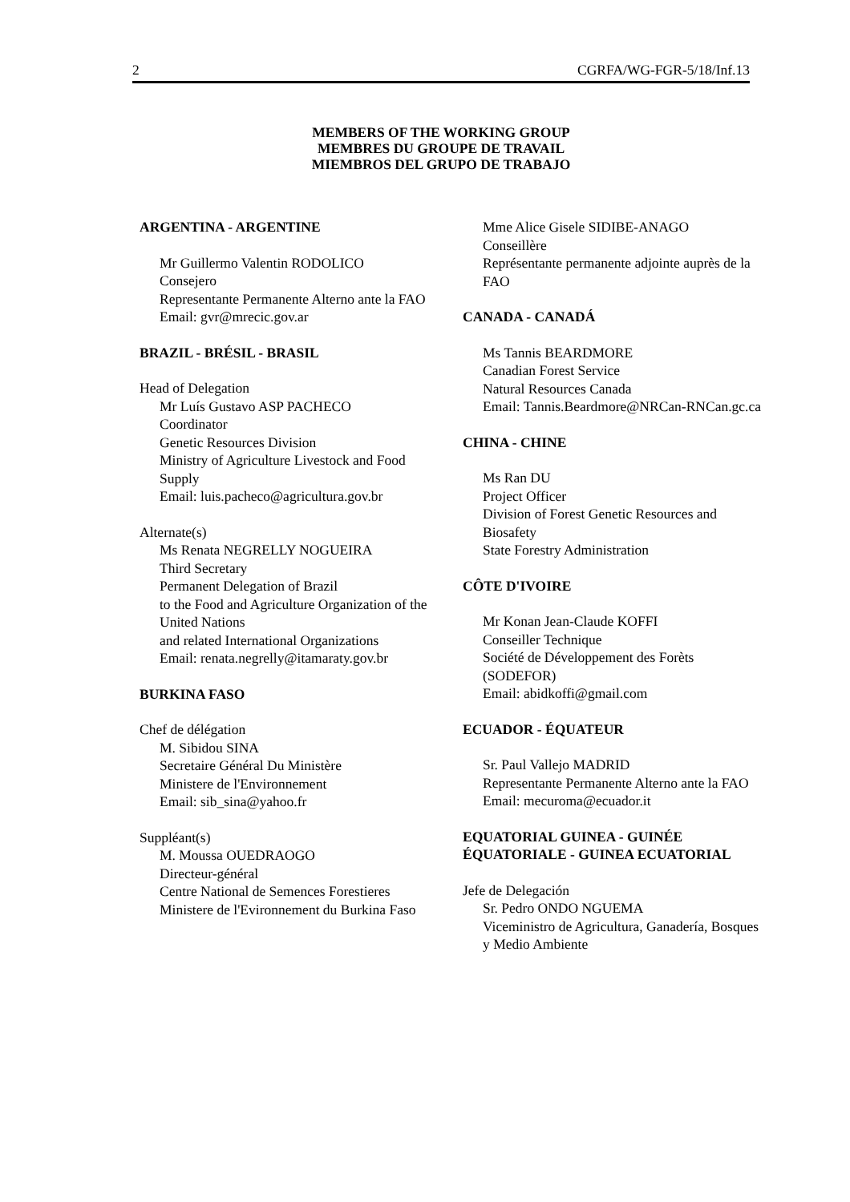2 CGRFA/WG-FGR-5/18/Inf.13
MEMBERS OF THE WORKING GROUP
MEMBRES DU GROUPE DE TRAVAIL
MIEMBROS DEL GRUPO DE TRABAJO
ARGENTINA - ARGENTINE
Mr Guillermo Valentin RODOLICO
Consejero
Representante Permanente Alterno ante la FAO
Email: gvr@mrecic.gov.ar
BRAZIL - BRÉSIL - BRASIL
Head of Delegation
Mr Luís Gustavo ASP PACHECO
Coordinator
Genetic Resources Division
Ministry of Agriculture Livestock and Food Supply
Email: luis.pacheco@agricultura.gov.br
Alternate(s)
Ms Renata NEGRELLY NOGUEIRA
Third Secretary
Permanent Delegation of Brazil
to the Food and Agriculture Organization of the United Nations
and related International Organizations
Email: renata.negrelly@itamaraty.gov.br
BURKINA FASO
Chef de délégation
M. Sibidou SINA
Secretaire Général Du Ministère
Ministere de l'Environnement
Email: sib_sina@yahoo.fr
Suppléant(s)
M. Moussa OUEDRAOGO
Directeur-général
Centre National de Semences Forestieres
Ministere de l'Evironnement du Burkina Faso
Mme Alice Gisele SIDIBE-ANAGO
Conseillère
Représentante permanente adjointe auprès de la FAO
CANADA - CANADÁ
Ms Tannis BEARDMORE
Canadian Forest Service
Natural Resources Canada
Email: Tannis.Beardmore@NRCan-RNCan.gc.ca
CHINA - CHINE
Ms Ran DU
Project Officer
Division of Forest Genetic Resources and Biosafety
State Forestry Administration
CÔTE D'IVOIRE
Mr Konan Jean-Claude KOFFI
Conseiller Technique
Société de Développement des Forèts (SODEFOR)
Email: abidkoffi@gmail.com
ECUADOR - ÉQUATEUR
Sr. Paul Vallejo MADRID
Representante Permanente Alterno ante la FAO
Email: mecuroma@ecuador.it
EQUATORIAL GUINEA - GUINÉE ÉQUATORIALE - GUINEA ECUATORIAL
Jefe de Delegación
Sr. Pedro ONDO NGUEMA
Viceministro de Agricultura, Ganadería, Bosques y Medio Ambiente